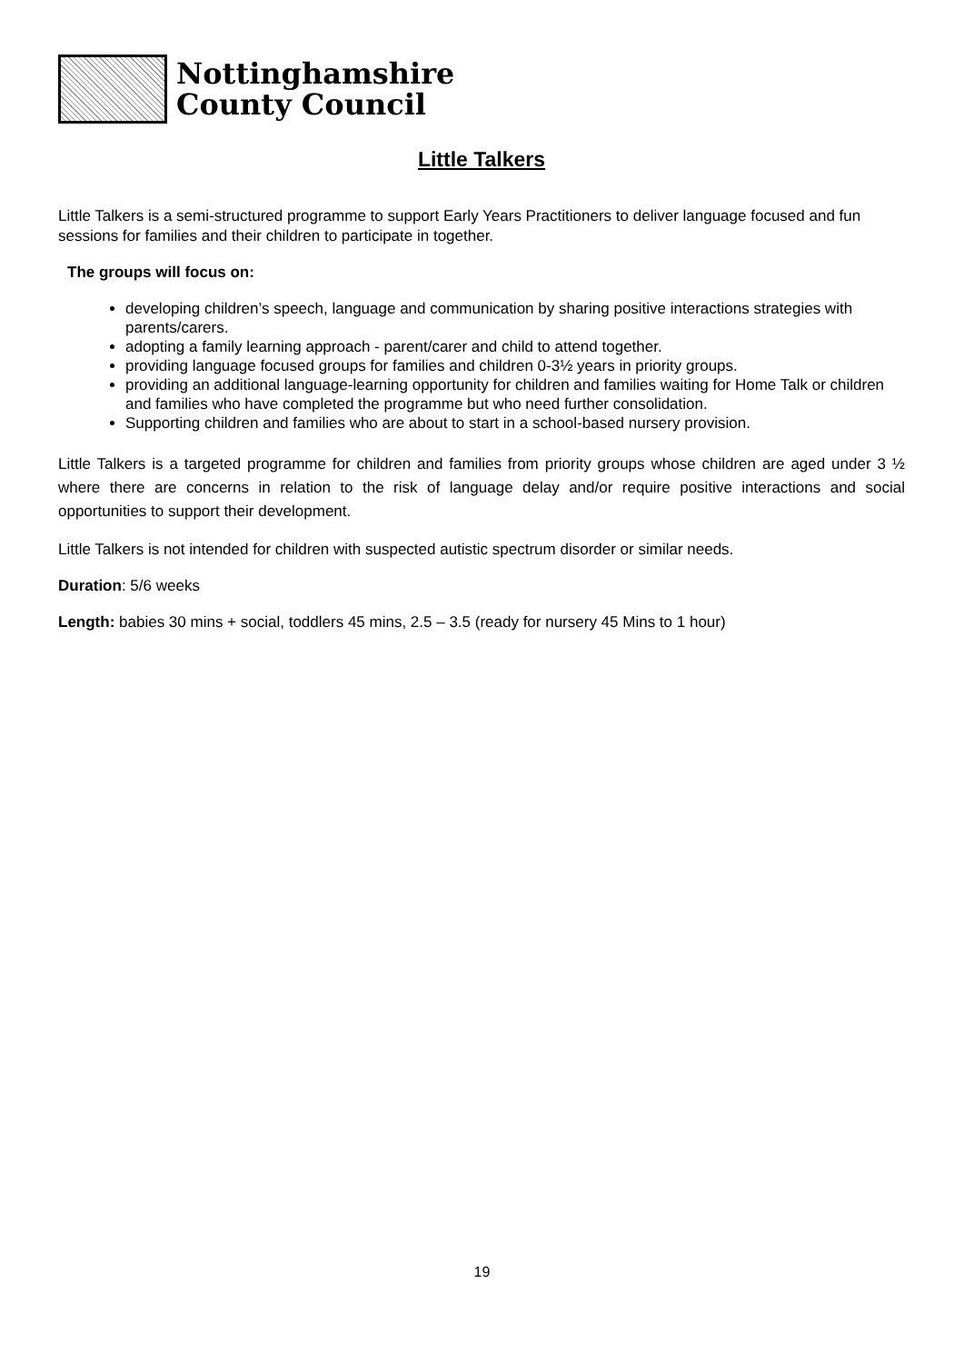Nottinghamshire
County Council
Little Talkers
Little Talkers is a semi-structured programme to support Early Years Practitioners to deliver language focused and fun sessions for families and their children to participate in together.
The groups will focus on:
developing children’s speech, language and communication by sharing positive interactions strategies with parents/carers.
adopting a family learning approach - parent/carer and child to attend together.
providing language focused groups for families and children 0-3½ years in priority groups.
providing an additional language-learning opportunity for children and families waiting for Home Talk or children and families who have completed the programme but who need further consolidation.
Supporting children and families who are about to start in a school-based nursery provision.
Little Talkers is a targeted programme for children and families from priority groups whose children are aged under 3 ½ where there are concerns in relation to the risk of language delay and/or require positive interactions and social opportunities to support their development.
Little Talkers is not intended for children with suspected autistic spectrum disorder or similar needs.
Duration: 5/6 weeks
Length: babies 30 mins + social, toddlers 45 mins, 2.5 – 3.5 (ready for nursery 45 Mins to 1 hour)
19